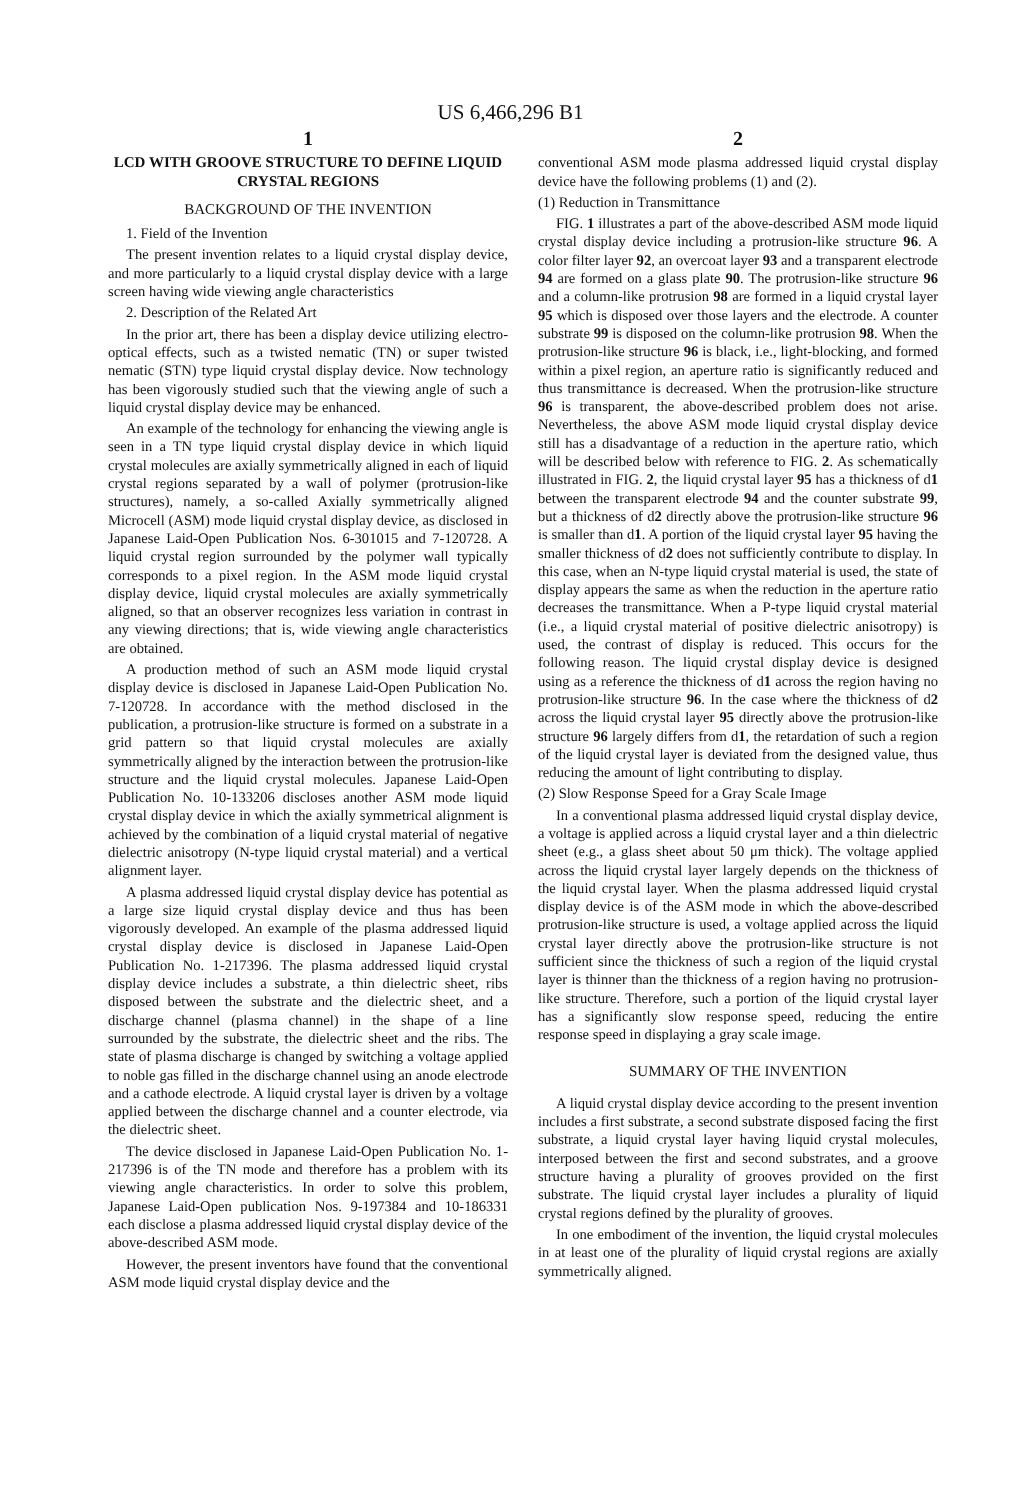US 6,466,296 B1
1
LCD WITH GROOVE STRUCTURE TO DEFINE LIQUID CRYSTAL REGIONS
BACKGROUND OF THE INVENTION
1. Field of the Invention
The present invention relates to a liquid crystal display device, and more particularly to a liquid crystal display device with a large screen having wide viewing angle characteristics
2. Description of the Related Art
In the prior art, there has been a display device utilizing electro-optical effects, such as a twisted nematic (TN) or super twisted nematic (STN) type liquid crystal display device. Now technology has been vigorously studied such that the viewing angle of such a liquid crystal display device may be enhanced.
An example of the technology for enhancing the viewing angle is seen in a TN type liquid crystal display device in which liquid crystal molecules are axially symmetrically aligned in each of liquid crystal regions separated by a wall of polymer (protrusion-like structures), namely, a so-called Axially symmetrically aligned Microcell (ASM) mode liquid crystal display device, as disclosed in Japanese Laid-Open Publication Nos. 6-301015 and 7-120728. A liquid crystal region surrounded by the polymer wall typically corresponds to a pixel region. In the ASM mode liquid crystal display device, liquid crystal molecules are axially symmetrically aligned, so that an observer recognizes less variation in contrast in any viewing directions; that is, wide viewing angle characteristics are obtained.
A production method of such an ASM mode liquid crystal display device is disclosed in Japanese Laid-Open Publication No. 7-120728. In accordance with the method disclosed in the publication, a protrusion-like structure is formed on a substrate in a grid pattern so that liquid crystal molecules are axially symmetrically aligned by the interaction between the protrusion-like structure and the liquid crystal molecules. Japanese Laid-Open Publication No. 10-133206 discloses another ASM mode liquid crystal display device in which the axially symmetrical alignment is achieved by the combination of a liquid crystal material of negative dielectric anisotropy (N-type liquid crystal material) and a vertical alignment layer.
A plasma addressed liquid crystal display device has potential as a large size liquid crystal display device and thus has been vigorously developed. An example of the plasma addressed liquid crystal display device is disclosed in Japanese Laid-Open Publication No. 1-217396. The plasma addressed liquid crystal display device includes a substrate, a thin dielectric sheet, ribs disposed between the substrate and the dielectric sheet, and a discharge channel (plasma channel) in the shape of a line surrounded by the substrate, the dielectric sheet and the ribs. The state of plasma discharge is changed by switching a voltage applied to noble gas filled in the discharge channel using an anode electrode and a cathode electrode. A liquid crystal layer is driven by a voltage applied between the discharge channel and a counter electrode, via the dielectric sheet.
The device disclosed in Japanese Laid-Open Publication No. 1-217396 is of the TN mode and therefore has a problem with its viewing angle characteristics. In order to solve this problem, Japanese Laid-Open publication Nos. 9-197384 and 10-186331 each disclose a plasma addressed liquid crystal display device of the above-described ASM mode.
However, the present inventors have found that the conventional ASM mode liquid crystal display device and the
2
conventional ASM mode plasma addressed liquid crystal display device have the following problems (1) and (2).
(1) Reduction in Transmittance
FIG. 1 illustrates a part of the above-described ASM mode liquid crystal display device including a protrusion-like structure 96. A color filter layer 92, an overcoat layer 93 and a transparent electrode 94 are formed on a glass plate 90. The protrusion-like structure 96 and a column-like protrusion 98 are formed in a liquid crystal layer 95 which is disposed over those layers and the electrode. A counter substrate 99 is disposed on the column-like protrusion 98. When the protrusion-like structure 96 is black, i.e., light-blocking, and formed within a pixel region, an aperture ratio is significantly reduced and thus transmittance is decreased. When the protrusion-like structure 96 is transparent, the above-described problem does not arise. Nevertheless, the above ASM mode liquid crystal display device still has a disadvantage of a reduction in the aperture ratio, which will be described below with reference to FIG. 2. As schematically illustrated in FIG. 2, the liquid crystal layer 95 has a thickness of d1 between the transparent electrode 94 and the counter substrate 99, but a thickness of d2 directly above the protrusion-like structure 96 is smaller than d1. A portion of the liquid crystal layer 95 having the smaller thickness of d2 does not sufficiently contribute to display. In this case, when an N-type liquid crystal material is used, the state of display appears the same as when the reduction in the aperture ratio decreases the transmittance. When a P-type liquid crystal material (i.e., a liquid crystal material of positive dielectric anisotropy) is used, the contrast of display is reduced. This occurs for the following reason. The liquid crystal display device is designed using as a reference the thickness of d1 across the region having no protrusion-like structure 96. In the case where the thickness of d2 across the liquid crystal layer 95 directly above the protrusion-like structure 96 largely differs from d1, the retardation of such a region of the liquid crystal layer is deviated from the designed value, thus reducing the amount of light contributing to display.
(2) Slow Response Speed for a Gray Scale Image
In a conventional plasma addressed liquid crystal display device, a voltage is applied across a liquid crystal layer and a thin dielectric sheet (e.g., a glass sheet about 50 μm thick). The voltage applied across the liquid crystal layer largely depends on the thickness of the liquid crystal layer. When the plasma addressed liquid crystal display device is of the ASM mode in which the above-described protrusion-like structure is used, a voltage applied across the liquid crystal layer directly above the protrusion-like structure is not sufficient since the thickness of such a region of the liquid crystal layer is thinner than the thickness of a region having no protrusion-like structure. Therefore, such a portion of the liquid crystal layer has a significantly slow response speed, reducing the entire response speed in displaying a gray scale image.
SUMMARY OF THE INVENTION
A liquid crystal display device according to the present invention includes a first substrate, a second substrate disposed facing the first substrate, a liquid crystal layer having liquid crystal molecules, interposed between the first and second substrates, and a groove structure having a plurality of grooves provided on the first substrate. The liquid crystal layer includes a plurality of liquid crystal regions defined by the plurality of grooves.
In one embodiment of the invention, the liquid crystal molecules in at least one of the plurality of liquid crystal regions are axially symmetrically aligned.